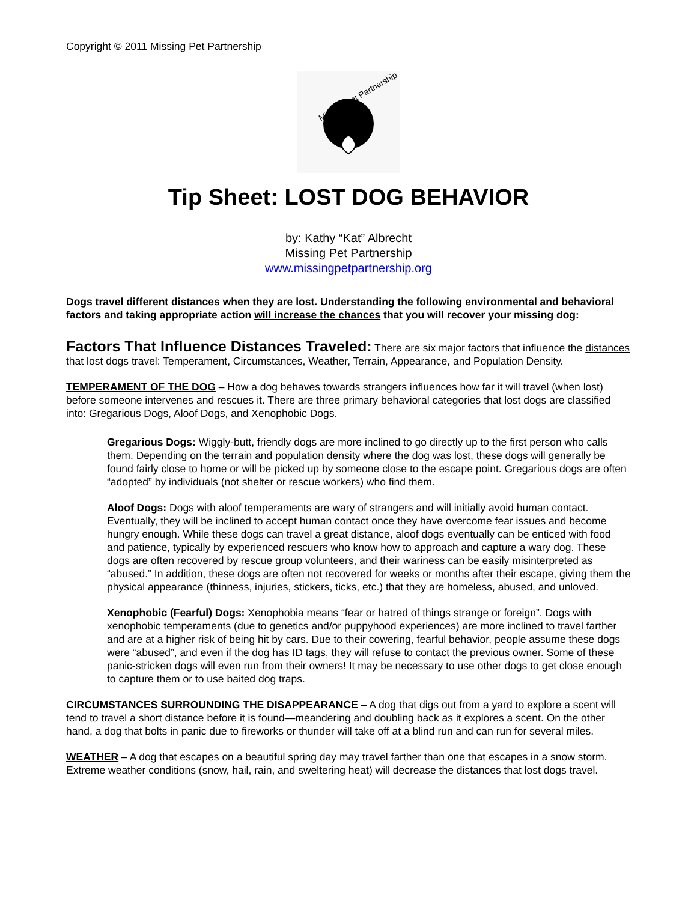Copyright © 2011 Missing Pet Partnership
Missing Pet Partnership
Tip Sheet: LOST DOG BEHAVIOR
by: Kathy “Kat” Albrecht
Missing Pet Partnership
www.missingpetpartnership.org
Dogs travel different distances when they are lost. Understanding the following environmental and behavioral factors and taking appropriate action will increase the chances that you will recover your missing dog:
Factors That Influence Distances Traveled: There are six major factors that influence the distances that lost dogs travel: Temperament, Circumstances, Weather, Terrain, Appearance, and Population Density.
TEMPERAMENT OF THE DOG – How a dog behaves towards strangers influences how far it will travel (when lost) before someone intervenes and rescues it. There are three primary behavioral categories that lost dogs are classified into: Gregarious Dogs, Aloof Dogs, and Xenophobic Dogs.
Gregarious Dogs: Wiggly-butt, friendly dogs are more inclined to go directly up to the first person who calls them. Depending on the terrain and population density where the dog was lost, these dogs will generally be found fairly close to home or will be picked up by someone close to the escape point. Gregarious dogs are often “adopted” by individuals (not shelter or rescue workers) who find them.
Aloof Dogs: Dogs with aloof temperaments are wary of strangers and will initially avoid human contact. Eventually, they will be inclined to accept human contact once they have overcome fear issues and become hungry enough. While these dogs can travel a great distance, aloof dogs eventually can be enticed with food and patience, typically by experienced rescuers who know how to approach and capture a wary dog. These dogs are often recovered by rescue group volunteers, and their wariness can be easily misinterpreted as “abused.” In addition, these dogs are often not recovered for weeks or months after their escape, giving them the physical appearance (thinness, injuries, stickers, ticks, etc.) that they are homeless, abused, and unloved.
Xenophobic (Fearful) Dogs: Xenophobia means “fear or hatred of things strange or foreign”. Dogs with xenophobic temperaments (due to genetics and/or puppyhood experiences) are more inclined to travel farther and are at a higher risk of being hit by cars. Due to their cowering, fearful behavior, people assume these dogs were “abused”, and even if the dog has ID tags, they will refuse to contact the previous owner. Some of these panic-stricken dogs will even run from their owners! It may be necessary to use other dogs to get close enough to capture them or to use baited dog traps.
CIRCUMSTANCES SURROUNDING THE DISAPPEARANCE – A dog that digs out from a yard to explore a scent will tend to travel a short distance before it is found—meandering and doubling back as it explores a scent. On the other hand, a dog that bolts in panic due to fireworks or thunder will take off at a blind run and can run for several miles.
WEATHER – A dog that escapes on a beautiful spring day may travel farther than one that escapes in a snow storm. Extreme weather conditions (snow, hail, rain, and sweltering heat) will decrease the distances that lost dogs travel.